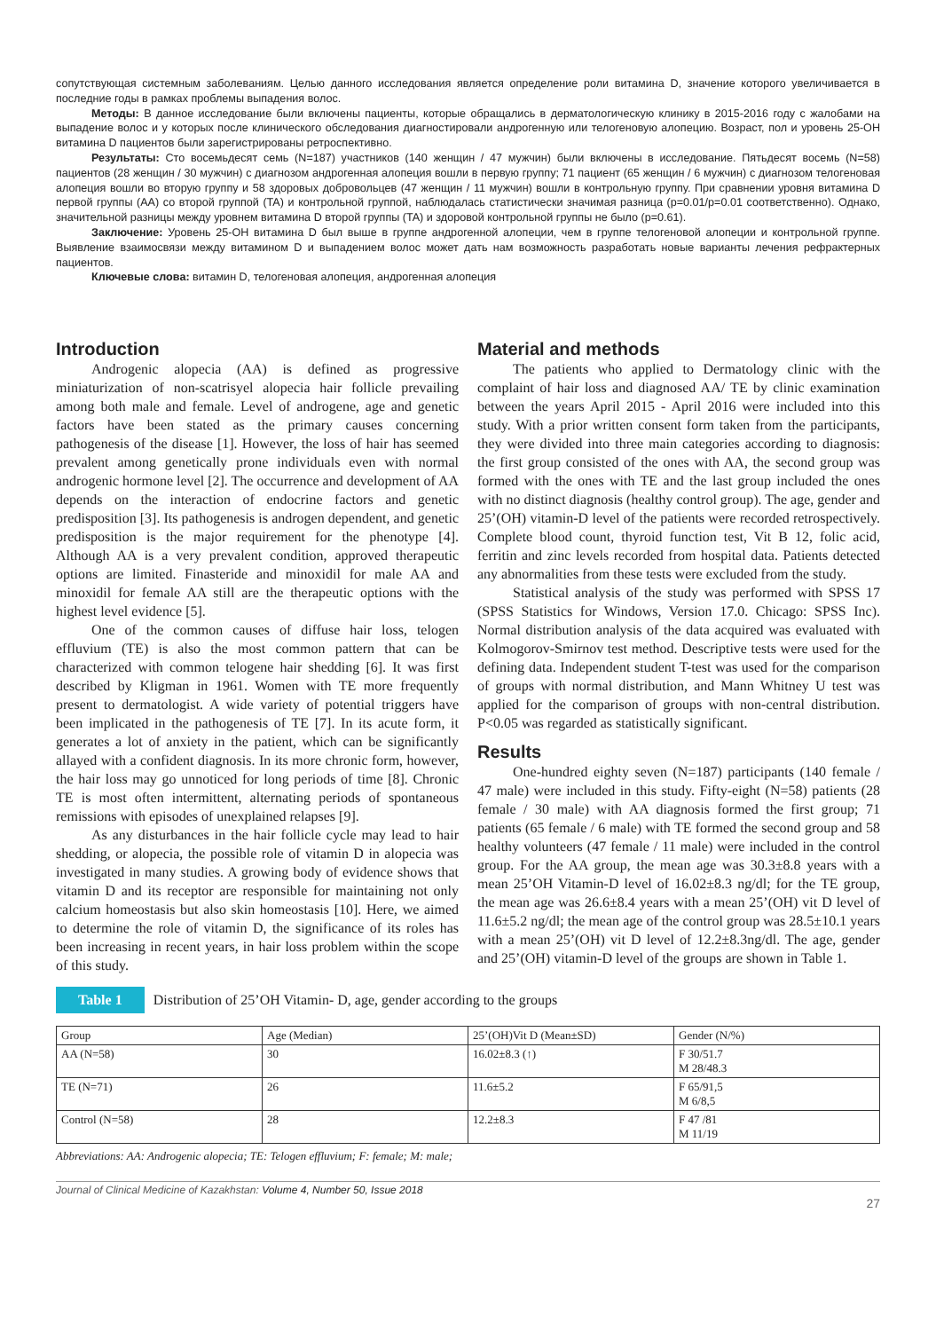сопутствующая системным заболеваниям. Целью данного исследования является определение роли витамина D, значение которого увеличивается в последние годы в рамках проблемы выпадения волос.
Методы: В данное исследование были включены пациенты, которые обращались в дерматологическую клинику в 2015-2016 году с жалобами на выпадение волос и у которых после клинического обследования диагностировали андрогенную или телогеновую алопецию. Возраст, пол и уровень 25-OH витамина D пациентов были зарегистрированы ретроспективно.
Результаты: Сто восемьдесят семь (N=187) участников (140 женщин / 47 мужчин) были включены в исследование. Пятьдесят восемь (N=58) пациентов (28 женщин / 30 мужчин) с диагнозом андрогенная алопеция вошли в первую группу; 71 пациент (65 женщин / 6 мужчин) с диагнозом телогеновая алопеция вошли во вторую группу и 58 здоровых добровольцев (47 женщин / 11 мужчин) вошли в контрольную группу. При сравнении уровня витамина D первой группы (AA) со второй группой (TA) и контрольной группой, наблюдалась статистически значимая разница (p=0.01/p=0.01 соответственно). Однако, значительной разницы между уровнем витамина D второй группы (TA) и здоровой контрольной группы не было (p=0.61).
Заключение: Уровень 25-OH витамина D был выше в группе андрогенной алопеции, чем в группе телогеновой алопеции и контрольной группе. Выявление взаимосвязи между витамином D и выпадением волос может дать нам возможность разработать новые варианты лечения рефрактерных пациентов.
Ключевые слова: витамин D, телогеновая алопеция, андрогенная алопеция
Introduction
Androgenic alopecia (AA) is defined as progressive miniaturization of non-scatrisyel alopecia hair follicle prevailing among both male and female. Level of androgene, age and genetic factors have been stated as the primary causes concerning pathogenesis of the disease [1]. However, the loss of hair has seemed prevalent among genetically prone individuals even with normal androgenic hormone level [2]. The occurrence and development of AA depends on the interaction of endocrine factors and genetic predisposition [3]. Its pathogenesis is androgen dependent, and genetic predisposition is the major requirement for the phenotype [4]. Although AA is a very prevalent condition, approved therapeutic options are limited. Finasteride and minoxidil for male AA and minoxidil for female AA still are the therapeutic options with the highest level evidence [5].
One of the common causes of diffuse hair loss, telogen effluvium (TE) is also the most common pattern that can be characterized with common telogene hair shedding [6]. It was first described by Kligman in 1961. Women with TE more frequently present to dermatologist. A wide variety of potential triggers have been implicated in the pathogenesis of TE [7]. In its acute form, it generates a lot of anxiety in the patient, which can be significantly allayed with a confident diagnosis. In its more chronic form, however, the hair loss may go unnoticed for long periods of time [8]. Chronic TE is most often intermittent, alternating periods of spontaneous remissions with episodes of unexplained relapses [9].
As any disturbances in the hair follicle cycle may lead to hair shedding, or alopecia, the possible role of vitamin D in alopecia was investigated in many studies. A growing body of evidence shows that vitamin D and its receptor are responsible for maintaining not only calcium homeostasis but also skin homeostasis [10]. Here, we aimed to determine the role of vitamin D, the significance of its roles has been increasing in recent years, in hair loss problem within the scope of this study.
Material and methods
The patients who applied to Dermatology clinic with the complaint of hair loss and diagnosed AA/ TE by clinic examination between the years April 2015 - April 2016 were included into this study. With a prior written consent form taken from the participants, they were divided into three main categories according to diagnosis: the first group consisted of the ones with AA, the second group was formed with the ones with TE and the last group included the ones with no distinct diagnosis (healthy control group). The age, gender and 25’(OH) vitamin-D level of the patients were recorded retrospectively. Complete blood count, thyroid function test, Vit B 12, folic acid, ferritin and zinc levels recorded from hospital data. Patients detected any abnormalities from these tests were excluded from the study.
Statistical analysis of the study was performed with SPSS 17 (SPSS Statistics for Windows, Version 17.0. Chicago: SPSS Inc). Normal distribution analysis of the data acquired was evaluated with Kolmogorov-Smirnov test method. Descriptive tests were used for the defining data. Independent student T-test was used for the comparison of groups with normal distribution, and Mann Whitney U test was applied for the comparison of groups with non-central distribution. P<0.05 was regarded as statistically significant.
Results
One-hundred eighty seven (N=187) participants (140 female / 47 male) were included in this study. Fifty-eight (N=58) patients (28 female / 30 male) with AA diagnosis formed the first group; 71 patients (65 female / 6 male) with TE formed the second group and 58 healthy volunteers (47 female / 11 male) were included in the control group. For the AA group, the mean age was 30.3±8.8 years with a mean 25’OH Vitamin-D level of 16.02±8.3 ng/dl; for the TE group, the mean age was 26.6±8.4 years with a mean 25’(OH) vit D level of 11.6±5.2 ng/dl; the mean age of the control group was 28.5±10.1 years with a mean 25’(OH) vit D level of 12.2±8.3ng/dl. The age, gender and 25’(OH) vitamin-D level of the groups are shown in Table 1.
Table 1 Distribution of 25’OH Vitamin- D, age, gender according to the groups
| Group | Age (Median) | 25’(OH)Vit D (Mean±SD) | Gender (N/%) |
| --- | --- | --- | --- |
| AA (N=58) | 30 | 16.02±8.3 (↑) | F 30/51.7 M 28/48.3 |
| TE (N=71) | 26 | 11.6±5.2 | F 65/91,5 M 6/8,5 |
| Control (N=58) | 28 | 12.2±8.3 | F 47 /81 M 11/19 |
Abbreviations: AA: Androgenic alopecia; TE: Telogen effluvium; F: female; M: male;
Journal of Clinical Medicine of Kazakhstan: Volume 4, Number 50, Issue 2018
27